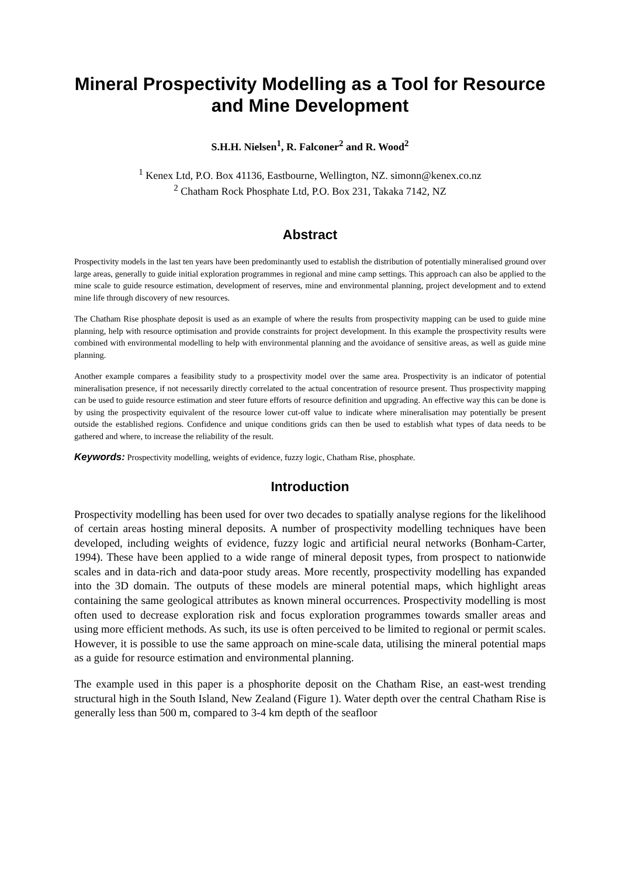Mineral Prospectivity Modelling as a Tool for Resource and Mine Development
S.H.H. Nielsen<sup>1</sup>, R. Falconer<sup>2</sup> and R. Wood<sup>2</sup>
<sup>1</sup> Kenex Ltd, P.O. Box 41136, Eastbourne, Wellington, NZ. simonn@kenex.co.nz
<sup>2</sup> Chatham Rock Phosphate Ltd, P.O. Box 231, Takaka 7142, NZ
Abstract
Prospectivity models in the last ten years have been predominantly used to establish the distribution of potentially mineralised ground over large areas, generally to guide initial exploration programmes in regional and mine camp settings. This approach can also be applied to the mine scale to guide resource estimation, development of reserves, mine and environmental planning, project development and to extend mine life through discovery of new resources.
The Chatham Rise phosphate deposit is used as an example of where the results from prospectivity mapping can be used to guide mine planning, help with resource optimisation and provide constraints for project development. In this example the prospectivity results were combined with environmental modelling to help with environmental planning and the avoidance of sensitive areas, as well as guide mine planning.
Another example compares a feasibility study to a prospectivity model over the same area. Prospectivity is an indicator of potential mineralisation presence, if not necessarily directly correlated to the actual concentration of resource present. Thus prospectivity mapping can be used to guide resource estimation and steer future efforts of resource definition and upgrading. An effective way this can be done is by using the prospectivity equivalent of the resource lower cut-off value to indicate where mineralisation may potentially be present outside the established regions. Confidence and unique conditions grids can then be used to establish what types of data needs to be gathered and where, to increase the reliability of the result.
Keywords: Prospectivity modelling, weights of evidence, fuzzy logic, Chatham Rise, phosphate.
Introduction
Prospectivity modelling has been used for over two decades to spatially analyse regions for the likelihood of certain areas hosting mineral deposits. A number of prospectivity modelling techniques have been developed, including weights of evidence, fuzzy logic and artificial neural networks (Bonham-Carter, 1994). These have been applied to a wide range of mineral deposit types, from prospect to nationwide scales and in data-rich and data-poor study areas. More recently, prospectivity modelling has expanded into the 3D domain. The outputs of these models are mineral potential maps, which highlight areas containing the same geological attributes as known mineral occurrences. Prospectivity modelling is most often used to decrease exploration risk and focus exploration programmes towards smaller areas and using more efficient methods. As such, its use is often perceived to be limited to regional or permit scales. However, it is possible to use the same approach on mine-scale data, utilising the mineral potential maps as a guide for resource estimation and environmental planning.
The example used in this paper is a phosphorite deposit on the Chatham Rise, an east-west trending structural high in the South Island, New Zealand (Figure 1). Water depth over the central Chatham Rise is generally less than 500 m, compared to 3-4 km depth of the seafloor